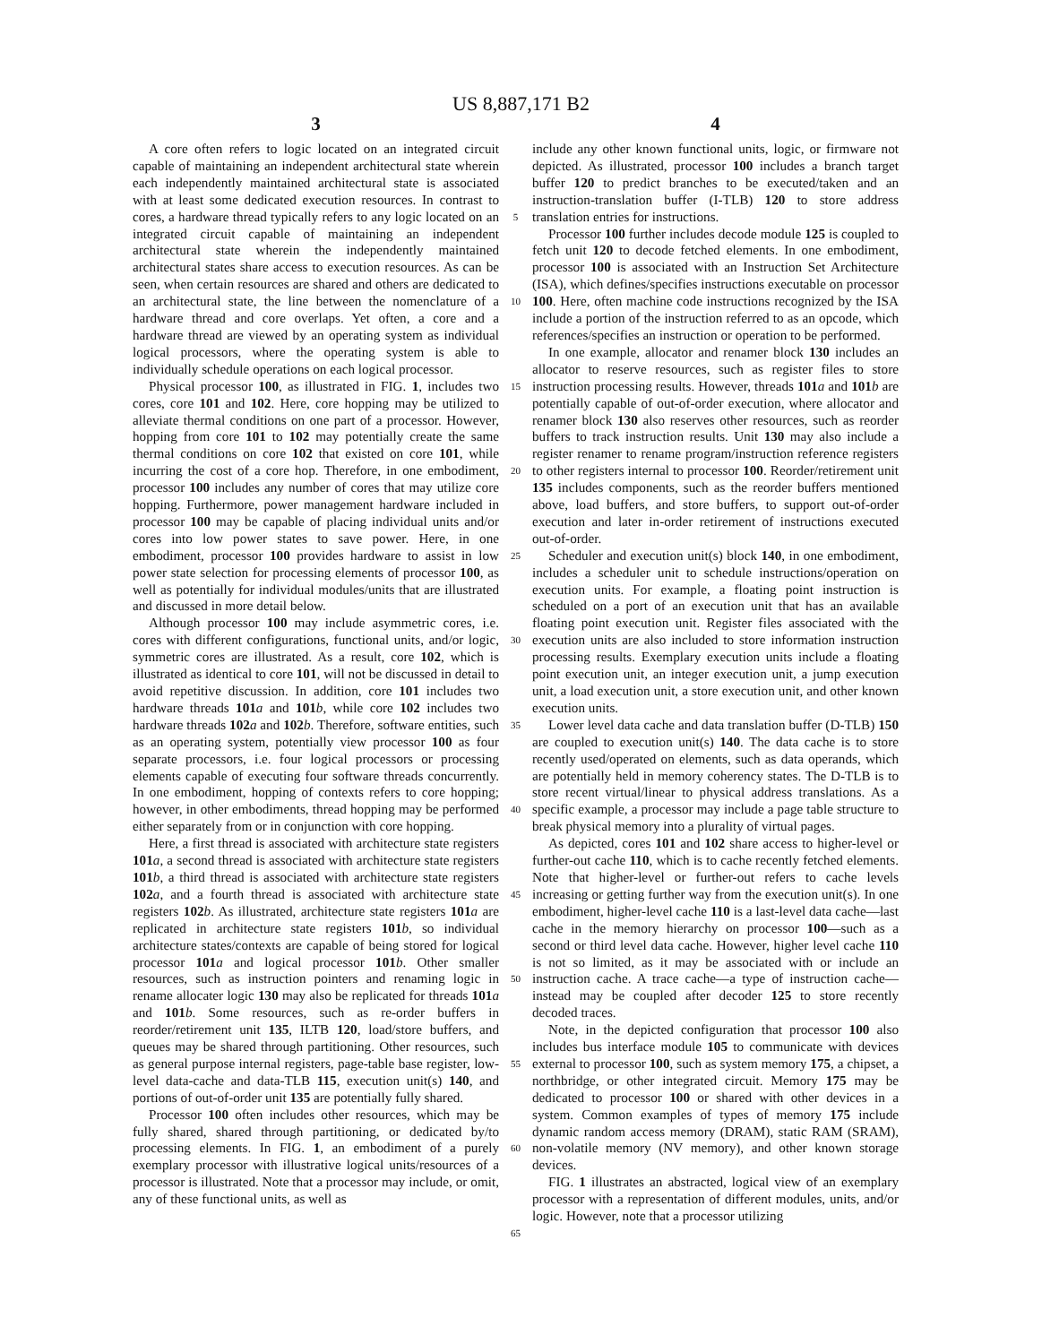US 8,887,171 B2
3
A core often refers to logic located on an integrated circuit capable of maintaining an independent architectural state wherein each independently maintained architectural state is associated with at least some dedicated execution resources. In contrast to cores, a hardware thread typically refers to any logic located on an integrated circuit capable of maintaining an independent architectural state wherein the independently maintained architectural states share access to execution resources. As can be seen, when certain resources are shared and others are dedicated to an architectural state, the line between the nomenclature of a hardware thread and core overlaps. Yet often, a core and a hardware thread are viewed by an operating system as individual logical processors, where the operating system is able to individually schedule operations on each logical processor.
Physical processor 100, as illustrated in FIG. 1, includes two cores, core 101 and 102. Here, core hopping may be utilized to alleviate thermal conditions on one part of a processor. However, hopping from core 101 to 102 may potentially create the same thermal conditions on core 102 that existed on core 101, while incurring the cost of a core hop. Therefore, in one embodiment, processor 100 includes any number of cores that may utilize core hopping. Furthermore, power management hardware included in processor 100 may be capable of placing individual units and/or cores into low power states to save power. Here, in one embodiment, processor 100 provides hardware to assist in low power state selection for processing elements of processor 100, as well as potentially for individual modules/units that are illustrated and discussed in more detail below.
Although processor 100 may include asymmetric cores, i.e. cores with different configurations, functional units, and/or logic, symmetric cores are illustrated. As a result, core 102, which is illustrated as identical to core 101, will not be discussed in detail to avoid repetitive discussion. In addition, core 101 includes two hardware threads 101 a and 101 b, while core 102 includes two hardware threads 102 a and 102 b. Therefore, software entities, such as an operating system, potentially view processor 100 as four separate processors, i.e. four logical processors or processing elements capable of executing four software threads concurrently. In one embodiment, hopping of contexts refers to core hopping; however, in other embodiments, thread hopping may be performed either separately from or in conjunction with core hopping.
Here, a first thread is associated with architecture state registers 101 a, a second thread is associated with architecture state registers 101 b, a third thread is associated with architecture state registers 102 a, and a fourth thread is associated with architecture state registers 102 b. As illustrated, architecture state registers 101 a are replicated in architecture state registers 101 b, so individual architecture states/contexts are capable of being stored for logical processor 101 a and logical processor 101 b. Other smaller resources, such as instruction pointers and renaming logic in rename allocater logic 130 may also be replicated for threads 101 a and 101 b. Some resources, such as re-order buffers in reorder/retirement unit 135, ILTB 120, load/store buffers, and queues may be shared through partitioning. Other resources, such as general purpose internal registers, page-table base register, low-level data-cache and data-TLB 115, execution unit(s) 140, and portions of out-of-order unit 135 are potentially fully shared.
Processor 100 often includes other resources, which may be fully shared, shared through partitioning, or dedicated by/to processing elements. In FIG. 1, an embodiment of a purely exemplary processor with illustrative logical units/resources of a processor is illustrated. Note that a processor may include, or omit, any of these functional units, as well as
5
10
15
20
25
30
35
40
45
50
55
60
65
4
include any other known functional units, logic, or firmware not depicted. As illustrated, processor 100 includes a branch target buffer 120 to predict branches to be executed/taken and an instruction-translation buffer (I-TLB) 120 to store address translation entries for instructions.
Processor 100 further includes decode module 125 is coupled to fetch unit 120 to decode fetched elements. In one embodiment, processor 100 is associated with an Instruction Set Architecture (ISA), which defines/specifies instructions executable on processor 100. Here, often machine code instructions recognized by the ISA include a portion of the instruction referred to as an opcode, which references/specifies an instruction or operation to be performed.
In one example, allocator and renamer block 130 includes an allocator to reserve resources, such as register files to store instruction processing results. However, threads 101 a and 101 b are potentially capable of out-of-order execution, where allocator and renamer block 130 also reserves other resources, such as reorder buffers to track instruction results. Unit 130 may also include a register renamer to rename program/instruction reference registers to other registers internal to processor 100. Reorder/retirement unit 135 includes components, such as the reorder buffers mentioned above, load buffers, and store buffers, to support out-of-order execution and later in-order retirement of instructions executed out-of-order.
Scheduler and execution unit(s) block 140, in one embodiment, includes a scheduler unit to schedule instructions/operation on execution units. For example, a floating point instruction is scheduled on a port of an execution unit that has an available floating point execution unit. Register files associated with the execution units are also included to store information instruction processing results. Exemplary execution units include a floating point execution unit, an integer execution unit, a jump execution unit, a load execution unit, a store execution unit, and other known execution units.
Lower level data cache and data translation buffer (D-TLB) 150 are coupled to execution unit(s) 140. The data cache is to store recently used/operated on elements, such as data operands, which are potentially held in memory coherency states. The D-TLB is to store recent virtual/linear to physical address translations. As a specific example, a processor may include a page table structure to break physical memory into a plurality of virtual pages.
As depicted, cores 101 and 102 share access to higher-level or further-out cache 110, which is to cache recently fetched elements. Note that higher-level or further-out refers to cache levels increasing or getting further way from the execution unit(s). In one embodiment, higher-level cache 110 is a last-level data cache—last cache in the memory hierarchy on processor 100—such as a second or third level data cache. However, higher level cache 110 is not so limited, as it may be associated with or include an instruction cache. A trace cache—a type of instruction cache—instead may be coupled after decoder 125 to store recently decoded traces.
Note, in the depicted configuration that processor 100 also includes bus interface module 105 to communicate with devices external to processor 100, such as system memory 175, a chipset, a northbridge, or other integrated circuit. Memory 175 may be dedicated to processor 100 or shared with other devices in a system. Common examples of types of memory 175 include dynamic random access memory (DRAM), static RAM (SRAM), non-volatile memory (NV memory), and other known storage devices.
FIG. 1 illustrates an abstracted, logical view of an exemplary processor with a representation of different modules, units, and/or logic. However, note that a processor utilizing